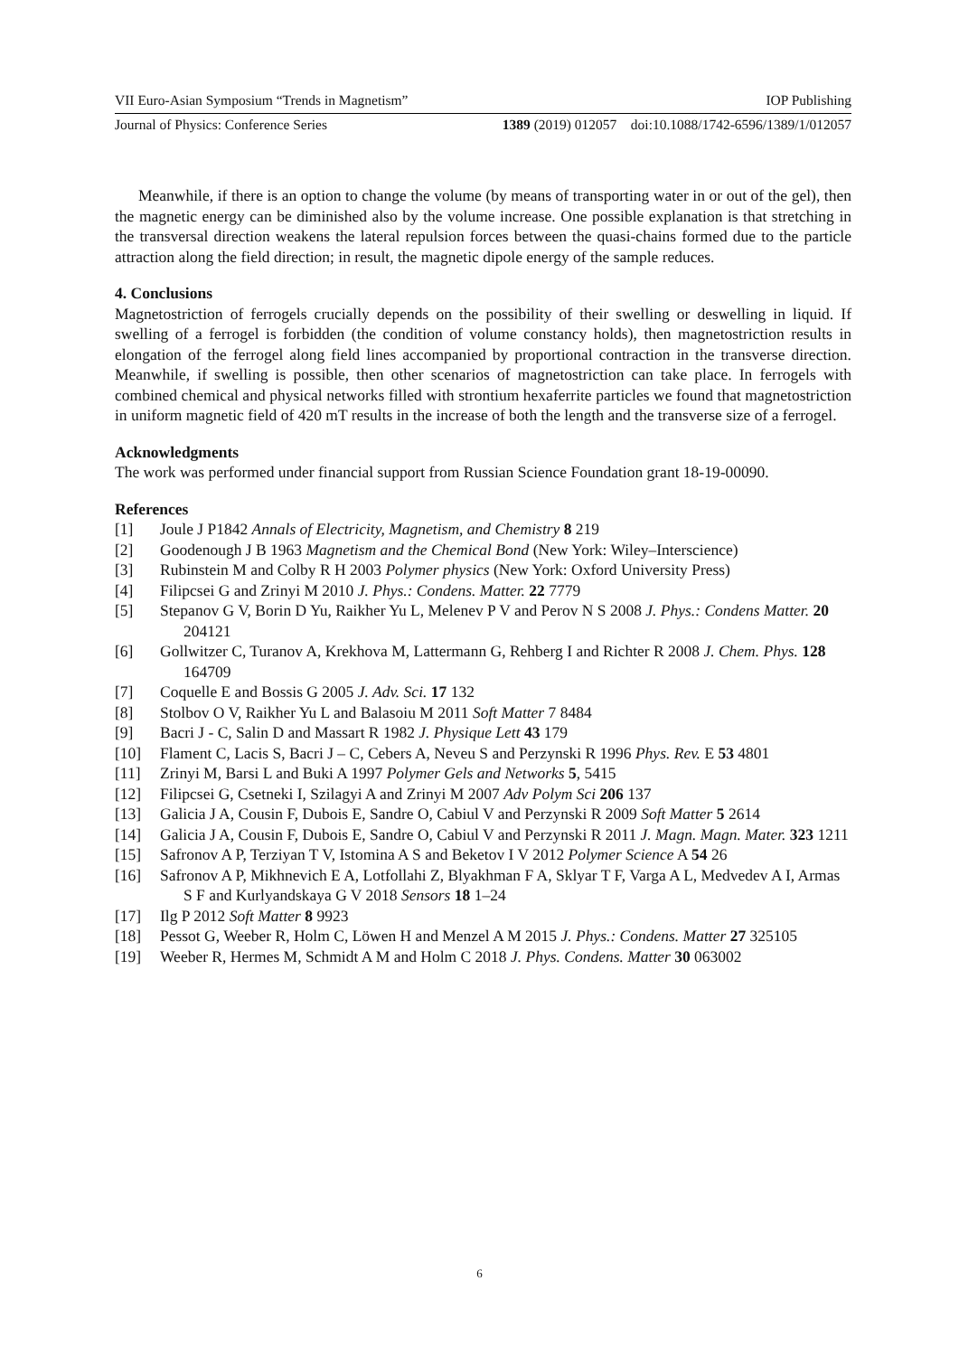VII Euro-Asian Symposium “Trends in Magnetism” IOP Publishing
Journal of Physics: Conference Series 1389 (2019) 012057 doi:10.1088/1742-6596/1389/1/012057
Meanwhile, if there is an option to change the volume (by means of transporting water in or out of the gel), then the magnetic energy can be diminished also by the volume increase. One possible explanation is that stretching in the transversal direction weakens the lateral repulsion forces between the quasi-chains formed due to the particle attraction along the field direction; in result, the magnetic dipole energy of the sample reduces.
4. Conclusions
Magnetostriction of ferrogels crucially depends on the possibility of their swelling or deswelling in liquid. If swelling of a ferrogel is forbidden (the condition of volume constancy holds), then magnetostriction results in elongation of the ferrogel along field lines accompanied by proportional contraction in the transverse direction. Meanwhile, if swelling is possible, then other scenarios of magnetostriction can take place. In ferrogels with combined chemical and physical networks filled with strontium hexaferrite particles we found that magnetostriction in uniform magnetic field of 420 mT results in the increase of both the length and the transverse size of a ferrogel.
Acknowledgments
The work was performed under financial support from Russian Science Foundation grant 18-19-00090.
References
[1] Joule J P1842 Annals of Electricity, Magnetism, and Chemistry 8 219
[2] Goodenough J B 1963 Magnetism and the Chemical Bond (New York: Wiley–Interscience)
[3] Rubinstein M and Colby R H 2003 Polymer physics (New York: Oxford University Press)
[4] Filipcsei G and Zrinyi M 2010 J. Phys.: Condens. Matter. 22 7779
[5] Stepanov G V, Borin D Yu, Raikher Yu L, Melenev P V and Perov N S 2008 J. Phys.: Condens Matter. 20 204121
[6] Gollwitzer C, Turanov A, Krekhova M, Lattermann G, Rehberg I and Richter R 2008 J. Chem. Phys. 128 164709
[7] Coquelle E and Bossis G 2005 J. Adv. Sci. 17 132
[8] Stolbov O V, Raikher Yu L and Balasoiu M 2011 Soft Matter 7 8484
[9] Bacri J - C, Salin D and Massart R 1982 J. Physique Lett 43 179
[10] Flament C, Lacis S, Bacri J – C, Cebers A, Neveu S and Perzynski R 1996 Phys. Rev. E 53 4801
[11] Zrinyi M, Barsi L and Buki A 1997 Polymer Gels and Networks 5, 5415
[12] Filipcsei G, Csetneki I, Szilagyi A and Zrinyi M 2007 Adv Polym Sci 206 137
[13] Galicia J A, Cousin F, Dubois E, Sandre O, Cabiul V and Perzynski R 2009 Soft Matter 5 2614
[14] Galicia J A, Cousin F, Dubois E, Sandre O, Cabiul V and Perzynski R 2011 J. Magn. Magn. Mater. 323 1211
[15] Safronov A P, Terziyan T V, Istomina A S and Beketov I V 2012 Polymer Science A 54 26
[16] Safronov A P, Mikhnevich E A, Lotfollahi Z, Blyakhman F A, Sklyar T F, Varga A L, Medvedev A I, Armas S F and Kurlyandskaya G V 2018 Sensors 18 1–24
[17] Ilg P 2012 Soft Matter 8 9923
[18] Pessot G, Weeber R, Holm C, Löwen H and Menzel A M 2015 J. Phys.: Condens. Matter 27 325105
[19] Weeber R, Hermes M, Schmidt A M and Holm C 2018 J. Phys. Condens. Matter 30 063002
6